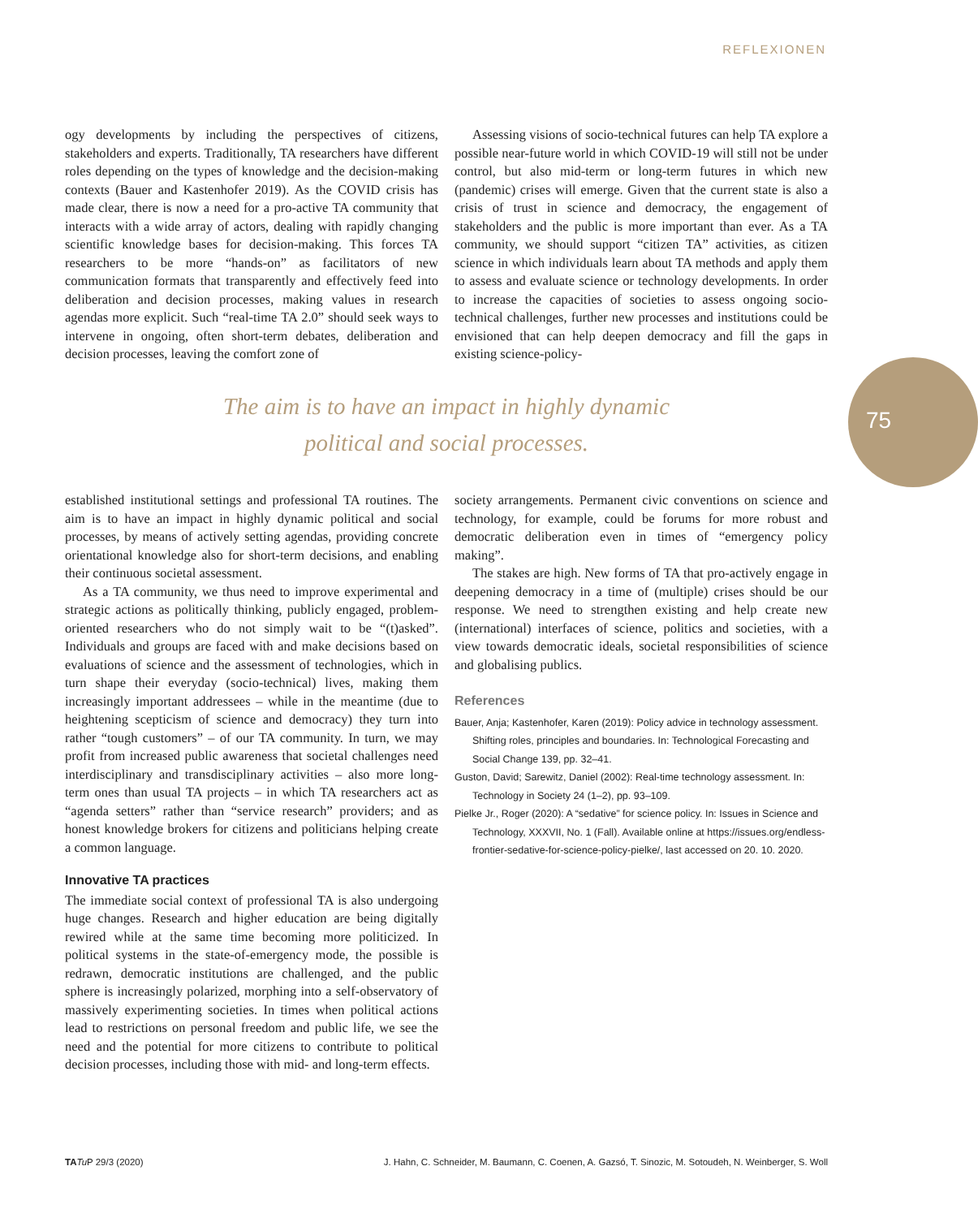REFLEXIONEN
75
ogy developments by including the perspectives of citizens, stakeholders and experts. Traditionally, TA researchers have different roles depending on the types of knowledge and the decision-making contexts (Bauer and Kastenhofer 2019). As the COVID crisis has made clear, there is now a need for a pro-active TA community that interacts with a wide array of actors, dealing with rapidly changing scientific knowledge bases for decision-making. This forces TA researchers to be more “hands-on” as facilitators of new communication formats that transparently and effectively feed into deliberation and decision processes, making values in research agendas more explicit. Such “real-time TA 2.0” should seek ways to intervene in ongoing, often short-term debates, deliberation and decision processes, leaving the comfort zone of
Assessing visions of socio-technical futures can help TA explore a possible near-future world in which COVID-19 will still not be under control, but also mid-term or long-term futures in which new (pandemic) crises will emerge. Given that the current state is also a crisis of trust in science and democracy, the engagement of stakeholders and the public is more important than ever. As a TA community, we should support “citizen TA” activities, as citizen science in which individuals learn about TA methods and apply them to assess and evaluate science or technology developments. In order to increase the capacities of societies to assess ongoing socio-technical challenges, further new processes and institutions could be envisioned that can help deepen democracy and fill the gaps in existing science-policy-
The aim is to have an impact in highly dynamic
political and social processes.
established institutional settings and professional TA routines. The aim is to have an impact in highly dynamic political and social processes, by means of actively setting agendas, providing concrete orientational knowledge also for short-term decisions, and enabling their continuous societal assessment.
As a TA community, we thus need to improve experimental and strategic actions as politically thinking, publicly engaged, problem-oriented researchers who do not simply wait to be “(t)asked”. Individuals and groups are faced with and make decisions based on evaluations of science and the assessment of technologies, which in turn shape their everyday (socio-technical) lives, making them increasingly important addressees – while in the meantime (due to heightening scepticism of science and democracy) they turn into rather “tough customers” – of our TA community. In turn, we may profit from increased public awareness that societal challenges need interdisciplinary and transdisciplinary activities – also more long-term ones than usual TA projects – in which TA researchers act as “agenda setters” rather than “service research” providers; and as honest knowledge brokers for citizens and politicians helping create a common language.
Innovative TA practices
The immediate social context of professional TA is also undergoing huge changes. Research and higher education are being digitally rewired while at the same time becoming more politicized. In political systems in the state-of-emergency mode, the possible is redrawn, democratic institutions are challenged, and the public sphere is increasingly polarized, morphing into a self-observatory of massively experimenting societies. In times when political actions lead to restrictions on personal freedom and public life, we see the need and the potential for more citizens to contribute to political decision processes, including those with mid- and long-term effects.
society arrangements. Permanent civic conventions on science and technology, for example, could be forums for more robust and democratic deliberation even in times of “emergency policy making”.
The stakes are high. New forms of TA that pro-actively engage in deepening democracy in a time of (multiple) crises should be our response. We need to strengthen existing and help create new (international) interfaces of science, politics and societies, with a view towards democratic ideals, societal responsibilities of science and globalising publics.
References
Bauer, Anja; Kastenhofer, Karen (2019): Policy advice in technology assessment. Shifting roles, principles and boundaries. In: Technological Forecasting and Social Change 139, pp. 32–41.
Guston, David; Sarewitz, Daniel (2002): Real-time technology assessment. In: Technology in Society 24 (1–2), pp. 93–109.
Pielke Jr., Roger (2020): A “sedative” for science policy. In: Issues in Science and Technology, XXXVII, No. 1 (Fall). Available online at https://issues.org/endless-frontier-sedative-for-science-policy-pielke/, last accessed on 20. 10. 2020.
TA Tu P 29/3 (2020) J. Hahn, C. Schneider, M. Baumann, C. Coenen, A. Gazsó, T. Sinozic, M. Sotoudeh, N. Weinberger, S. Woll